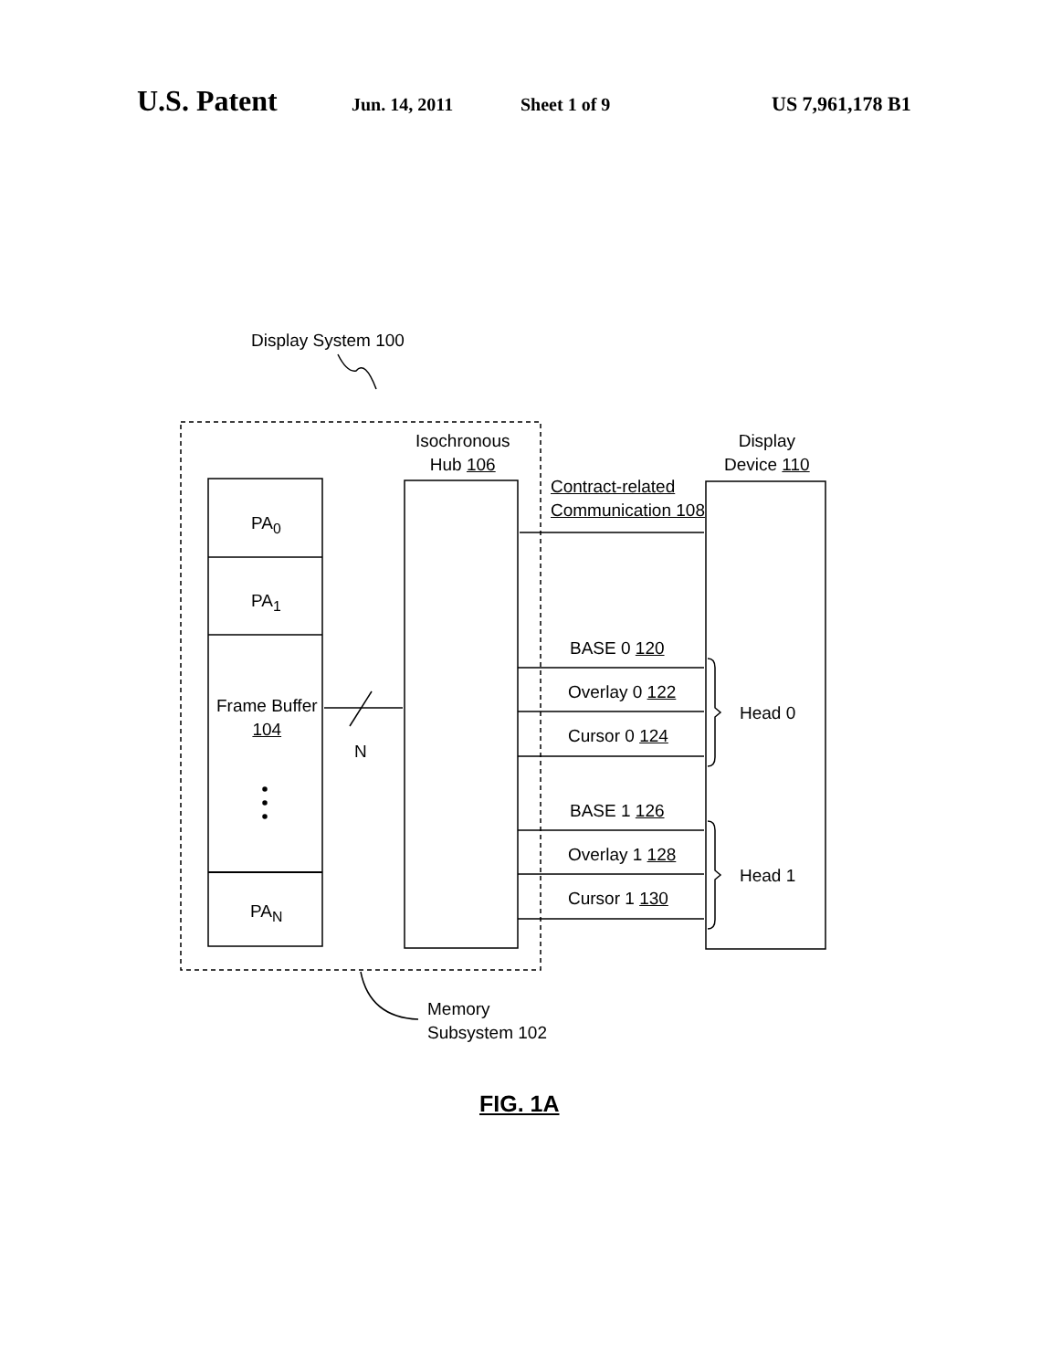U.S. Patent Jun. 14, 2011 Sheet 1 of 9 US 7,961,178 B1
Display System 100
Isochronous
Hub 106
Display
Device 110
Contract-related
Communication 108
PA<sub>0</sub>
PA<sub>1</sub>
Frame Buffer
104
N
PA<sub>N</sub>
BASE 0 120
Overlay 0 122
Cursor 0 124
Head 0
BASE 1 126
Overlay 1 128
Cursor 1 130
Head 1
Memory
Subsystem 102
FIG. 1A